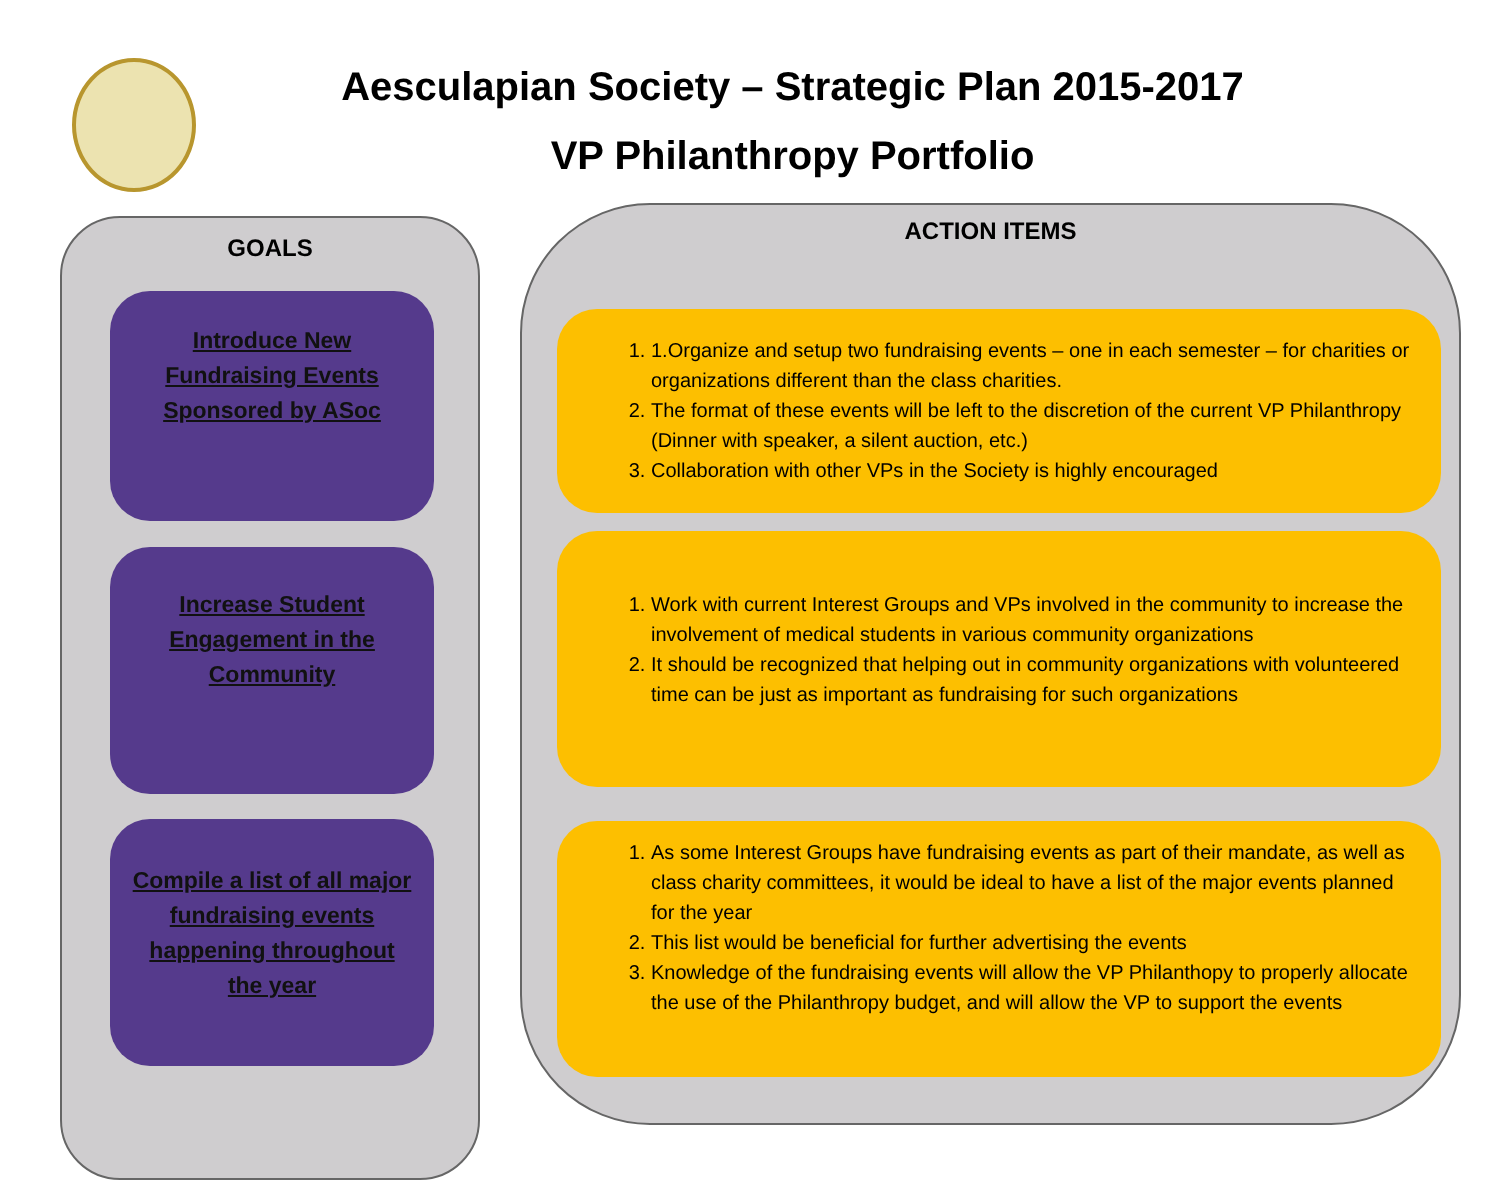Aesculapian Society – Strategic Plan 2015-2017
VP Philanthropy Portfolio
GOALS
Introduce New Fundraising Events Sponsored by ASoc
Increase Student Engagement in the Community
Compile a list of all major fundraising events happening throughout the year
ACTION ITEMS
1. 1.Organize and setup two fundraising events – one in each semester – for charities or organizations different than the class charities.
2. The format of these events will be left to the discretion of the current VP Philanthropy (Dinner with speaker, a silent auction, etc.)
3. Collaboration with other VPs in the Society is highly encouraged
1. Work with current Interest Groups and VPs involved in the community to increase the involvement of medical students in various community organizations
2. It should be recognized that helping out in community organizations with volunteered time can be just as important as fundraising for such organizations
1. As some Interest Groups have fundraising events as part of their mandate, as well as class charity committees, it would be ideal to have a list of the major events planned for the year
2. This list would be beneficial for further advertising the events
3. Knowledge of the fundraising events will allow the VP Philanthopy to properly allocate the use of the Philanthropy budget, and will allow the VP to support the events